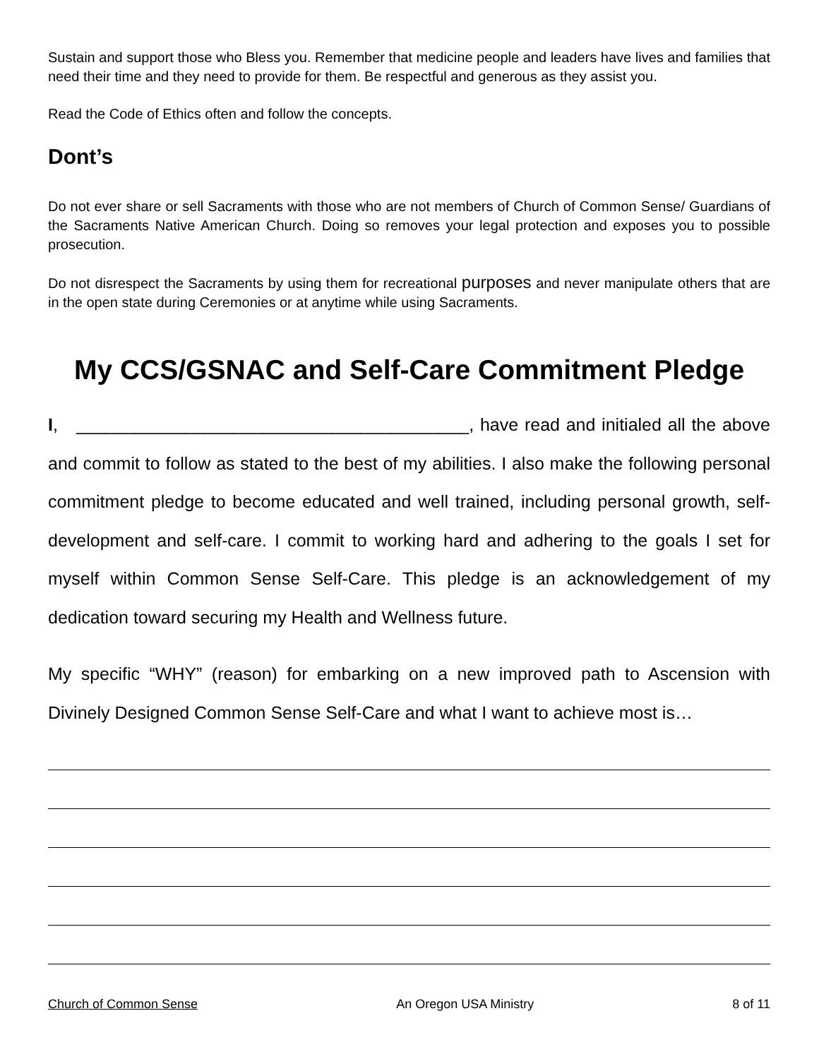Sustain and support those who Bless you. Remember that medicine people and leaders have lives and families that need their time and they need to provide for them. Be respectful and generous as they assist you.
Read the Code of Ethics often and follow the concepts.
Dont’s
Do not ever share or sell Sacraments with those who are not members of Church of Common Sense/ Guardians of the Sacraments Native American Church. Doing so removes your legal protection and exposes you to possible prosecution.
Do not disrespect the Sacraments by using them for recreational purposes and never manipulate others that are in the open state during Ceremonies or at anytime while using Sacraments.
My CCS/GSNAC and Self-Care Commitment Pledge
I, ________________________________________, have read and initialed all the above and commit to follow as stated to the best of my abilities. I also make the following personal commitment pledge to become educated and well trained, including personal growth, self-development and self-care. I commit to working hard and adhering to the goals I set for myself within Common Sense Self-Care. This pledge is an acknowledgement of my dedication toward securing my Health and Wellness future.
My specific “WHY” (reason) for embarking on a new improved path to Ascension with Divinely Designed Common Sense Self-Care and what I want to achieve most is…
Church of Common Sense An Oregon USA Ministry 8 of 11